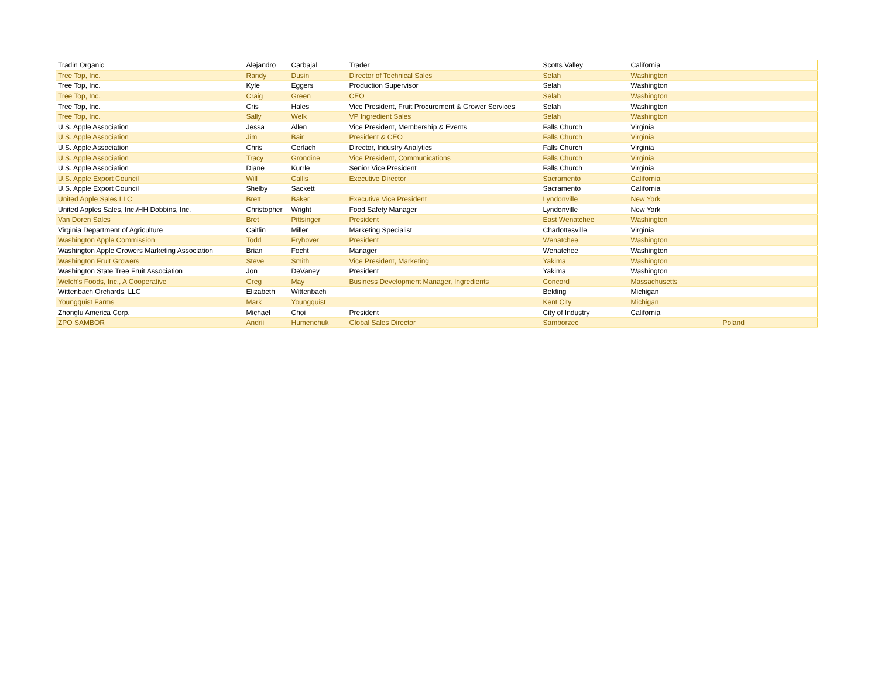| Tradin Organic | Alejandro | Carbajal | Trader | Scotts Valley | California | |
| Tree Top, Inc. | Randy | Dusin | Director of Technical Sales | Selah | Washington | |
| Tree Top, Inc. | Kyle | Eggers | Production Supervisor | Selah | Washington | |
| Tree Top, Inc. | Craig | Green | CEO | Selah | Washington | |
| Tree Top, Inc. | Cris | Hales | Vice President, Fruit Procurement & Grower Services | Selah | Washington | |
| Tree Top, Inc. | Sally | Welk | VP Ingredient Sales | Selah | Washington | |
| U.S. Apple Association | Jessa | Allen | Vice President, Membership & Events | Falls Church | Virginia | |
| U.S. Apple Association | Jim | Bair | President & CEO | Falls Church | Virginia | |
| U.S. Apple Association | Chris | Gerlach | Director, Industry Analytics | Falls Church | Virginia | |
| U.S. Apple Association | Tracy | Grondine | Vice President, Communications | Falls Church | Virginia | |
| U.S. Apple Association | Diane | Kurrle | Senior Vice President | Falls Church | Virginia | |
| U.S. Apple Export Council | Will | Callis | Executive Director | Sacramento | California | |
| U.S. Apple Export Council | Shelby | Sackett | | Sacramento | California | |
| United Apple Sales LLC | Brett | Baker | Executive Vice President | Lyndonville | New York | |
| United Apples Sales, Inc./HH Dobbins, Inc. | Christopher | Wright | Food Safety Manager | Lyndonville | New York | |
| Van Doren Sales | Bret | Pittsinger | President | East Wenatchee | Washington | |
| Virginia Department of Agriculture | Caitlin | Miller | Marketing Specialist | Charlottesville | Virginia | |
| Washington Apple Commission | Todd | Fryhover | President | Wenatchee | Washington | |
| Washington Apple Growers Marketing Association | Brian | Focht | Manager | Wenatchee | Washington | |
| Washington Fruit Growers | Steve | Smith | Vice President, Marketing | Yakima | Washington | |
| Washington State Tree Fruit Association | Jon | DeVaney | President | Yakima | Washington | |
| Welch's Foods, Inc., A Cooperative | Greg | May | Business Development Manager, Ingredients | Concord | Massachusetts | |
| Wittenbach Orchards, LLC | Elizabeth | Wittenbach | | Belding | Michigan | |
| Youngquist Farms | Mark | Youngquist | | Kent City | Michigan | |
| Zhonglu America Corp. | Michael | Choi | President | City of Industry | California | |
| ZPO SAMBOR | Andrii | Humenchuk | Global Sales Director | Samborzec | | Poland |